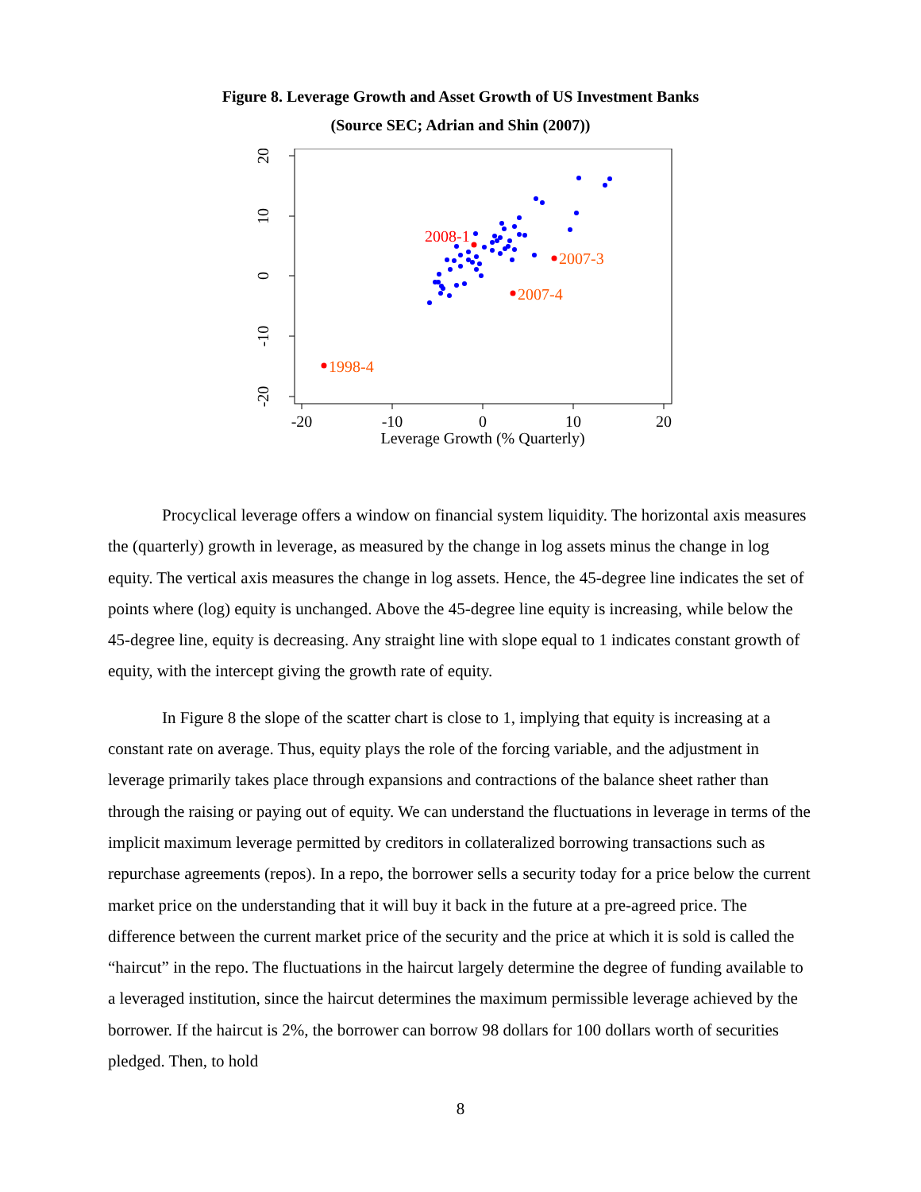Figure 8. Leverage Growth and Asset Growth of US Investment Banks
(Source SEC; Adrian and Shin (2007))
-20
-10
0
10
20
Leverage Growth (% Quarterly)
20
10
0
-10
-20
2008-1
2007-3
2007-4
1998-4
Procyclical leverage offers a window on financial system liquidity. The horizontal axis measures the (quarterly) growth in leverage, as measured by the change in log assets minus the change in log equity. The vertical axis measures the change in log assets. Hence, the 45-degree line indicates the set of points where (log) equity is unchanged. Above the 45-degree line equity is increasing, while below the 45-degree line, equity is decreasing. Any straight line with slope equal to 1 indicates constant growth of equity, with the intercept giving the growth rate of equity.
In Figure 8 the slope of the scatter chart is close to 1, implying that equity is increasing at a constant rate on average. Thus, equity plays the role of the forcing variable, and the adjustment in leverage primarily takes place through expansions and contractions of the balance sheet rather than through the raising or paying out of equity. We can understand the fluctuations in leverage in terms of the implicit maximum leverage permitted by creditors in collateralized borrowing transactions such as repurchase agreements (repos). In a repo, the borrower sells a security today for a price below the current market price on the understanding that it will buy it back in the future at a pre-agreed price. The difference between the current market price of the security and the price at which it is sold is called the “haircut” in the repo. The fluctuations in the haircut largely determine the degree of funding available to a leveraged institution, since the haircut determines the maximum permissible leverage achieved by the borrower. If the haircut is 2%, the borrower can borrow 98 dollars for 100 dollars worth of securities pledged. Then, to hold
8